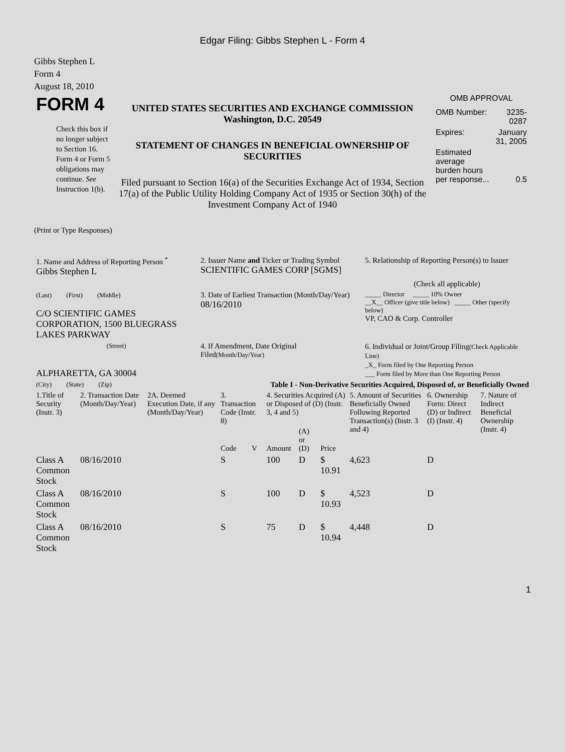Edgar Filing: Gibbs Stephen L - Form 4
Gibbs Stephen L
Form 4
August 18, 2010
| FORM 4 Check this box if no longer subject to Section 16. Form 4 or Form 5 obligations may continue. See Instruction 1(b). | UNITED STATES SECURITIES AND EXCHANGE COMMISSION Washington, D.C. 20549 STATEMENT OF CHANGES IN BENEFICIAL OWNERSHIP OF SECURITIES Filed pursuant to Section 16(a) of the Securities Exchange Act of 1934, Section 17(a) of the Public Utility Holding Company Act of 1935 or Section 30(h) of the Investment Company Act of 1940 | OMB APPROVAL / OMB Number: / 3235-0287 / / Expires: / January 31, 2005 / / Estimated average burden hours per response... / 0.5 / |
(Print or Type Responses)
| 1. Name and Address of Reporting Person <sup>*</sup> Gibbs Stephen L | 2. Issuer Name and Ticker or Trading Symbol SCIENTIFIC GAMES CORP [SGMS] | 5. Relationship of Reporting Person(s) to Issuer (Check all applicable) |
| (Last) (First) (Middle) C/O SCIENTIFIC GAMES CORPORATION, 1500 BLUEGRASS LAKES PARKWAY | 3. Date of Earliest Transaction (Month/Day/Year) 08/16/2010 | _____ Director _____ 10% Owner __X__ Officer (give title below) _____ Other (specify below) VP, CAO & Corp. Controller |
| (Street) ALPHARETTA, GA 30004 | 4. If Amendment, Date Original Filed (Month/Day/Year) | 6. Individual or Joint/Group Filing (Check Applicable Line) _X_ Form filed by One Reporting Person ___ Form filed by More than One Reporting Person |
| (City) (State) (Zip) | Table I - Non-Derivative Securities Acquired, Disposed of, or Beneficially Owned | |
| 1.Title of Security (Instr. 3) | 2. Transaction Date (Month/Day/Year) | 2A. Deemed Execution Date, if any (Month/Day/Year) | 3. Transaction Code (Instr. 8) | | 4. Securities Acquired (A) or Disposed of (D) (Instr. 3, 4 and 5) | | | 5. Amount of Securities Beneficially Owned Following Reported Transaction(s) (Instr. 3 and 4) | 6. Ownership Form: Direct (D) or Indirect (I) (Instr. 4) | 7. Nature of Indirect Beneficial Ownership (Instr. 4) |
| --- | --- | --- | --- | --- | --- | --- | --- | --- | --- | --- |
| | | | Code | V | Amount | (A) or (D) | Price | | | |
| Class A Common Stock | 08/16/2010 | | S | | 100 | D | $ 10.91 | 4,623 | D | |
| Class A Common Stock | 08/16/2010 | | S | | 100 | D | $ 10.93 | 4,523 | D | |
| Class A Common Stock | 08/16/2010 | | S | | 75 | D | $ 10.94 | 4,448 | D | |
1